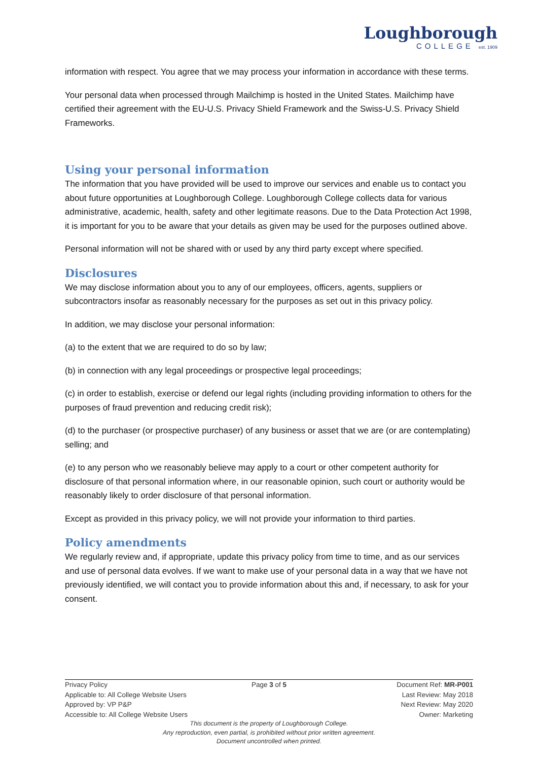Loughborough
COLLEGE est. 1909
information with respect. You agree that we may process your information in accordance with these terms.
Your personal data when processed through Mailchimp is hosted in the United States. Mailchimp have certified their agreement with the EU-U.S. Privacy Shield Framework and the Swiss-U.S. Privacy Shield Frameworks.
Using your personal information
The information that you have provided will be used to improve our services and enable us to contact you about future opportunities at Loughborough College. Loughborough College collects data for various administrative, academic, health, safety and other legitimate reasons. Due to the Data Protection Act 1998, it is important for you to be aware that your details as given may be used for the purposes outlined above.
Personal information will not be shared with or used by any third party except where specified.
Disclosures
We may disclose information about you to any of our employees, officers, agents, suppliers or subcontractors insofar as reasonably necessary for the purposes as set out in this privacy policy.
In addition, we may disclose your personal information:
(a) to the extent that we are required to do so by law;
(b) in connection with any legal proceedings or prospective legal proceedings;
(c) in order to establish, exercise or defend our legal rights (including providing information to others for the purposes of fraud prevention and reducing credit risk);
(d) to the purchaser (or prospective purchaser) of any business or asset that we are (or are contemplating) selling; and
(e) to any person who we reasonably believe may apply to a court or other competent authority for disclosure of that personal information where, in our reasonable opinion, such court or authority would be reasonably likely to order disclosure of that personal information.
Except as provided in this privacy policy, we will not provide your information to third parties.
Policy amendments
We regularly review and, if appropriate, update this privacy policy from time to time, and as our services and use of personal data evolves. If we want to make use of your personal data in a way that we have not previously identified, we will contact you to provide information about this and, if necessary, to ask for your consent.
Privacy Policy Page 3 of 5 Document Ref: MR-P001
Applicable to: All College Website Users Last Review: May 2018
Approved by: VP P&P Next Review: May 2020
Accessible to: All College Website Users Owner: Marketing
This document is the property of Loughborough College.
Any reproduction, even partial, is prohibited without prior written agreement.
Document uncontrolled when printed.